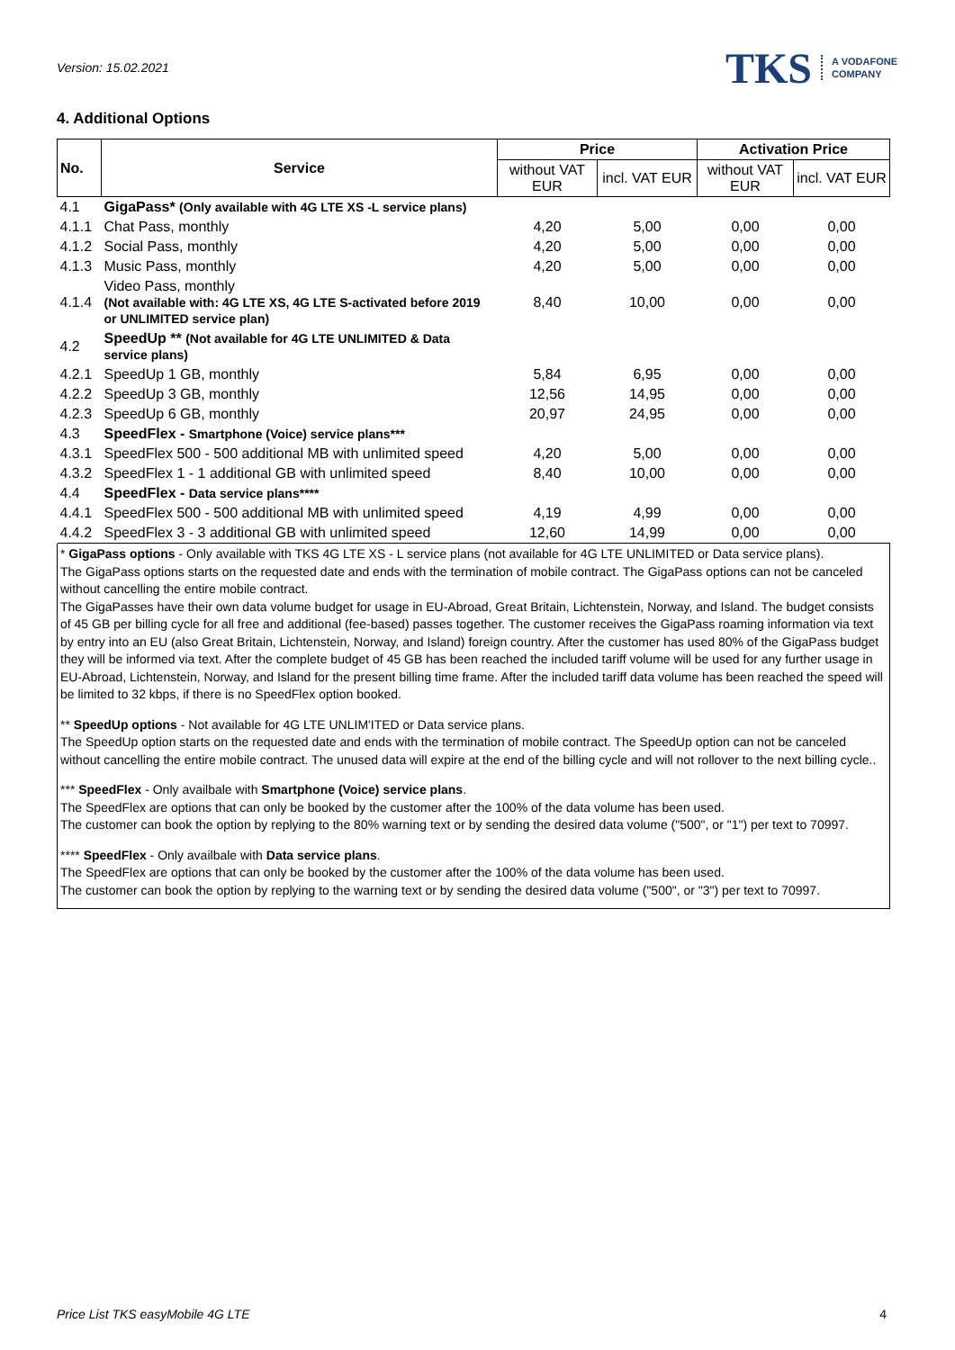Version: 15.02.2021
TKS A VODAFONE
COMPANY
4. Additional Options
| No. | Service | Price | | Activation Price | |
| --- | --- | --- | --- | --- | --- |
| | | without VAT EUR | incl. VAT EUR | without VAT EUR | incl. VAT EUR |
| 4.1 | GigaPass* (Only available with 4G LTE XS -L service plans) | | | | |
| 4.1.1 | Chat Pass, monthly | 4,20 | 5,00 | 0,00 | 0,00 |
| 4.1.2 | Social Pass, monthly | 4,20 | 5,00 | 0,00 | 0,00 |
| 4.1.3 | Music Pass, monthly | 4,20 | 5,00 | 0,00 | 0,00 |
| 4.1.4 | Video Pass, monthly (Not available with: 4G LTE XS, 4G LTE S-activated before 2019 or UNLIMITED service plan) | 8,40 | 10,00 | 0,00 | 0,00 |
| 4.2 | SpeedUp ** (Not available for 4G LTE UNLIMITED & Data service plans) | | | | |
| 4.2.1 | SpeedUp 1 GB, monthly | 5,84 | 6,95 | 0,00 | 0,00 |
| 4.2.2 | SpeedUp 3 GB, monthly | 12,56 | 14,95 | 0,00 | 0,00 |
| 4.2.3 | SpeedUp 6 GB, monthly | 20,97 | 24,95 | 0,00 | 0,00 |
| 4.3 | SpeedFlex - Smartphone (Voice) service plans*** | | | | |
| 4.3.1 | SpeedFlex 500 - 500 additional MB with unlimited speed | 4,20 | 5,00 | 0,00 | 0,00 |
| 4.3.2 | SpeedFlex 1 - 1 additional GB with unlimited speed | 8,40 | 10,00 | 0,00 | 0,00 |
| 4.4 | SpeedFlex - Data service plans**** | | | | |
| 4.4.1 | SpeedFlex 500 - 500 additional MB with unlimited speed | 4,19 | 4,99 | 0,00 | 0,00 |
| 4.4.2 | SpeedFlex 3 - 3 additional GB with unlimited speed | 12,60 | 14,99 | 0,00 | 0,00 |
* GigaPass options - Only available with TKS 4G LTE XS - L service plans (not available for 4G LTE UNLIMITED or Data service plans).
The GigaPass options starts on the requested date and ends with the termination of mobile contract. The GigaPass options can not be canceled without cancelling the entire mobile contract.
The GigaPasses have their own data volume budget for usage in EU-Abroad, Great Britain, Lichtenstein, Norway, and Island. The budget consists of 45 GB per billing cycle for all free and additional (fee-based) passes together. The customer receives the GigaPass roaming information via text by entry into an EU (also Great Britain, Lichtenstein, Norway, and Island) foreign country. After the customer has used 80% of the GigaPass budget they will be informed via text. After the complete budget of 45 GB has been reached the included tariff volume will be used for any further usage in EU-Abroad, Lichtenstein, Norway, and Island for the present billing time frame. After the included tariff data volume has been reached the speed will be limited to 32 kbps, if there is no SpeedFlex option booked.
** SpeedUp options - Not available for 4G LTE UNLIM'ITED or Data service plans.
The SpeedUp option starts on the requested date and ends with the termination of mobile contract. The SpeedUp option can not be canceled without cancelling the entire mobile contract. The unused data will expire at the end of the billing cycle and will not rollover to the next billing cycle..
*** SpeedFlex - Only availbale with Smartphone (Voice) service plans.
The SpeedFlex are options that can only be booked by the customer after the 100% of the data volume has been used.
The customer can book the option by replying to the 80% warning text or by sending the desired data volume ("500", or "1") per text to 70997.
**** SpeedFlex - Only availbale with Data service plans.
The SpeedFlex are options that can only be booked by the customer after the 100% of the data volume has been used.
The customer can book the option by replying to the warning text or by sending the desired data volume ("500", or "3") per text to 70997.
Price List TKS easyMobile 4G LTE 4